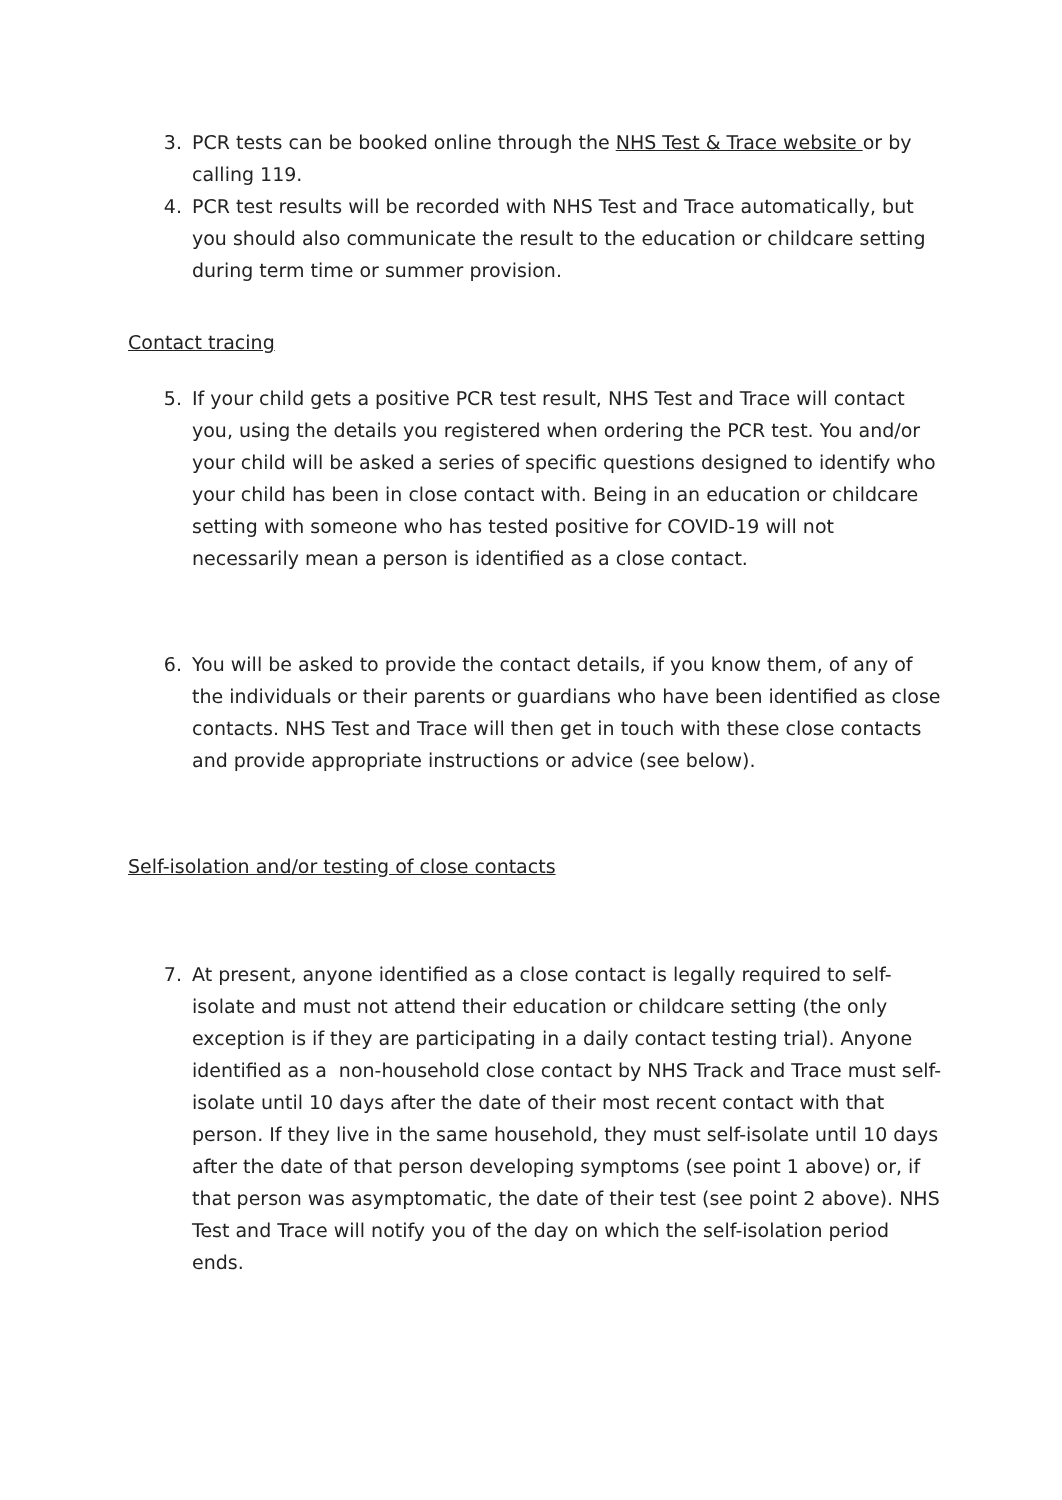3. PCR tests can be booked online through the NHS Test & Trace website or by calling 119.
4. PCR test results will be recorded with NHS Test and Trace automatically, but you should also communicate the result to the education or childcare setting during term time or summer provision.
Contact tracing
5. If your child gets a positive PCR test result, NHS Test and Trace will contact you, using the details you registered when ordering the PCR test. You and/or your child will be asked a series of specific questions designed to identify who your child has been in close contact with. Being in an education or childcare setting with someone who has tested positive for COVID-19 will not necessarily mean a person is identified as a close contact.
6. You will be asked to provide the contact details, if you know them, of any of the individuals or their parents or guardians who have been identified as close contacts. NHS Test and Trace will then get in touch with these close contacts and provide appropriate instructions or advice (see below).
Self-isolation and/or testing of close contacts
7. At present, anyone identified as a close contact is legally required to self-isolate and must not attend their education or childcare setting (the only exception is if they are participating in a daily contact testing trial). Anyone identified as a non-household close contact by NHS Track and Trace must self-isolate until 10 days after the date of their most recent contact with that person. If they live in the same household, they must self-isolate until 10 days after the date of that person developing symptoms (see point 1 above) or, if that person was asymptomatic, the date of their test (see point 2 above). NHS Test and Trace will notify you of the day on which the self-isolation period ends.